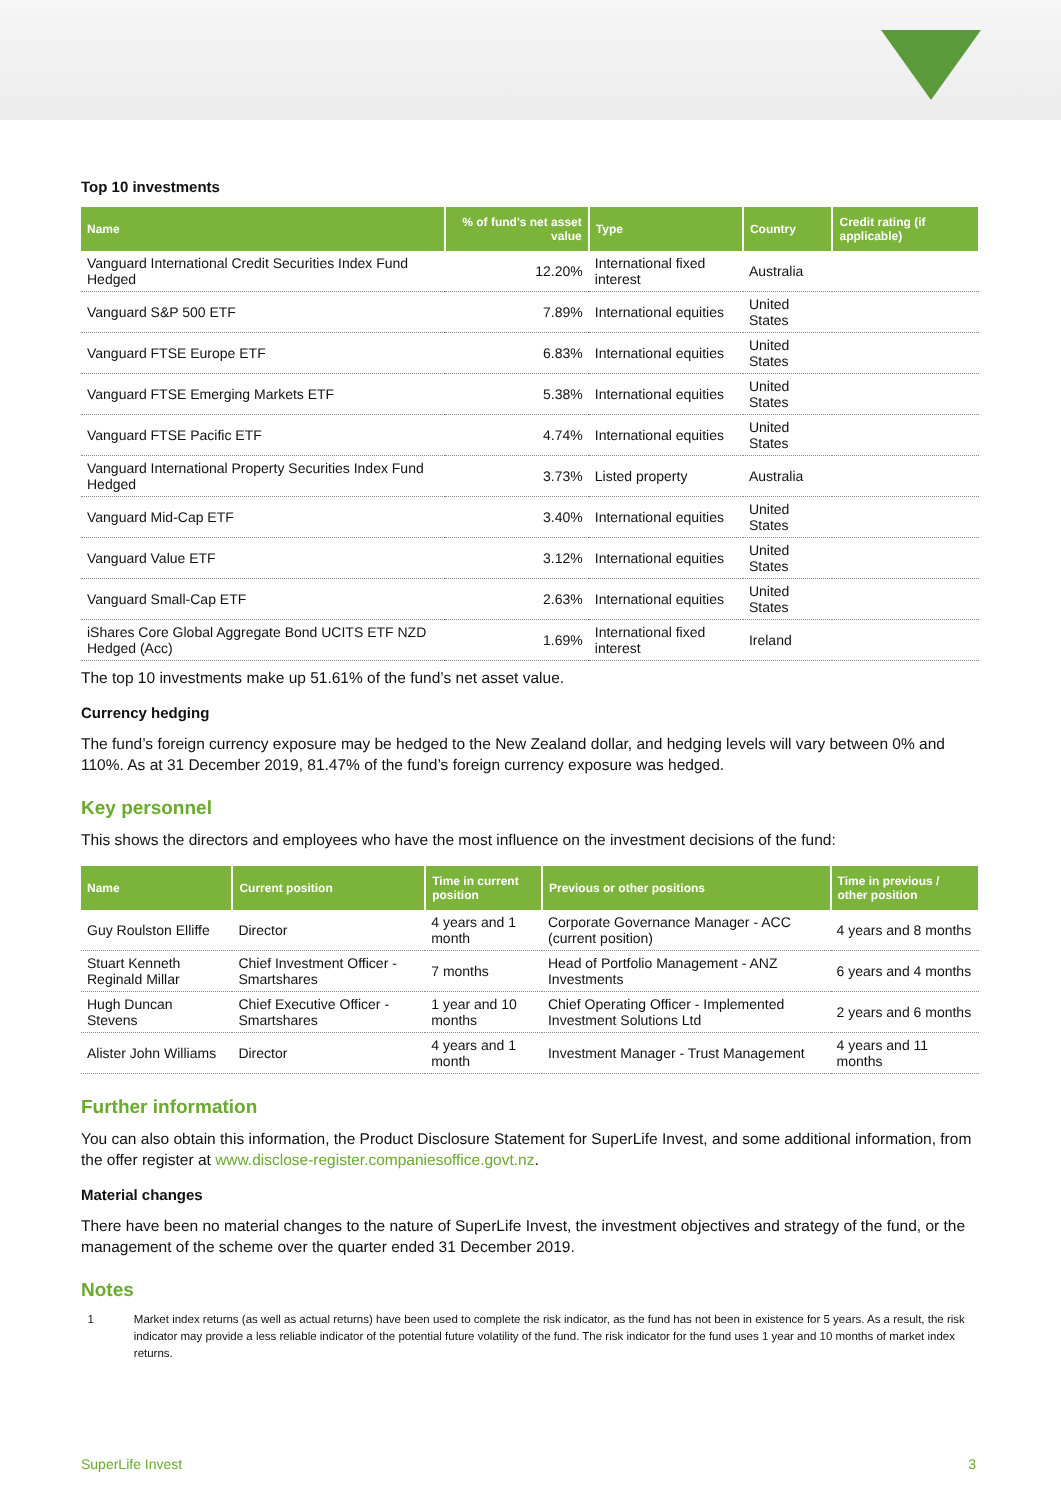Top 10 investments
| Name | % of fund's net asset value | Type | Country | Credit rating (if applicable) |
| --- | --- | --- | --- | --- |
| Vanguard International Credit Securities Index Fund Hedged | 12.20% | International fixed interest | Australia | |
| Vanguard S&P 500 ETF | 7.89% | International equities | United States | |
| Vanguard FTSE Europe ETF | 6.83% | International equities | United States | |
| Vanguard FTSE Emerging Markets ETF | 5.38% | International equities | United States | |
| Vanguard FTSE Pacific ETF | 4.74% | International equities | United States | |
| Vanguard International Property Securities Index Fund Hedged | 3.73% | Listed property | Australia | |
| Vanguard Mid-Cap ETF | 3.40% | International equities | United States | |
| Vanguard Value ETF | 3.12% | International equities | United States | |
| Vanguard Small-Cap ETF | 2.63% | International equities | United States | |
| iShares Core Global Aggregate Bond UCITS ETF NZD Hedged (Acc) | 1.69% | International fixed interest | Ireland | |
The top 10 investments make up 51.61% of the fund’s net asset value.
Currency hedging
The fund’s foreign currency exposure may be hedged to the New Zealand dollar, and hedging levels will vary between 0% and 110%. As at 31 December 2019, 81.47% of the fund’s foreign currency exposure was hedged.
Key personnel
This shows the directors and employees who have the most influence on the investment decisions of the fund:
| Name | Current position | Time in current position | Previous or other positions | Time in previous / other position |
| --- | --- | --- | --- | --- |
| Guy Roulston Elliffe | Director | 4 years and 1 month | Corporate Governance Manager - ACC (current position) | 4 years and 8 months |
| Stuart Kenneth Reginald Millar | Chief Investment Officer - Smartshares | 7 months | Head of Portfolio Management - ANZ Investments | 6 years and 4 months |
| Hugh Duncan Stevens | Chief Executive Officer - Smartshares | 1 year and 10 months | Chief Operating Officer - Implemented Investment Solutions Ltd | 2 years and 6 months |
| Alister John Williams | Director | 4 years and 1 month | Investment Manager - Trust Management | 4 years and 11 months |
Further information
You can also obtain this information, the Product Disclosure Statement for SuperLife Invest, and some additional information, from the offer register at www.disclose-register.companiesoffice.govt.nz.
Material changes
There have been no material changes to the nature of SuperLife Invest, the investment objectives and strategy of the fund, or the management of the scheme over the quarter ended 31 December 2019.
Notes
1 Market index returns (as well as actual returns) have been used to complete the risk indicator, as the fund has not been in existence for 5 years. As a result, the risk indicator may provide a less reliable indicator of the potential future volatility of the fund. The risk indicator for the fund uses 1 year and 10 months of market index returns.
SuperLife Invest 3